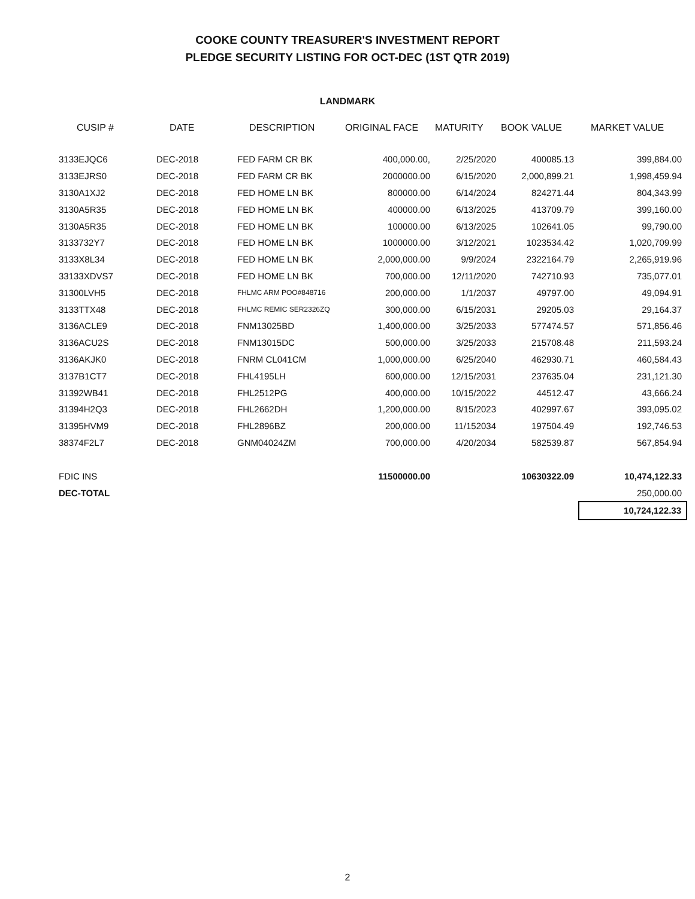COOKE COUNTY TREASURER'S INVESTMENT REPORT
PLEDGE SECURITY LISTING FOR OCT-DEC (1ST QTR 2019)
LANDMARK
| CUSIP # | DATE | DESCRIPTION | ORIGINAL FACE | MATURITY | BOOK VALUE | MARKET VALUE |
| --- | --- | --- | --- | --- | --- | --- |
| 3133EJQC6 | DEC-2018 | FED FARM CR BK | 400,000.00, | 2/25/2020 | 400085.13 | 399,884.00 |
| 3133EJRS0 | DEC-2018 | FED FARM CR BK | 2000000.00 | 6/15/2020 | 2,000,899.21 | 1,998,459.94 |
| 3130A1XJ2 | DEC-2018 | FED HOME LN BK | 800000.00 | 6/14/2024 | 824271.44 | 804,343.99 |
| 3130A5R35 | DEC-2018 | FED HOME LN BK | 400000.00 | 6/13/2025 | 413709.79 | 399,160.00 |
| 3130A5R35 | DEC-2018 | FED HOME LN BK | 100000.00 | 6/13/2025 | 102641.05 | 99,790.00 |
| 3133732Y7 | DEC-2018 | FED HOME LN BK | 1000000.00 | 3/12/2021 | 1023534.42 | 1,020,709.99 |
| 3133X8L34 | DEC-2018 | FED HOME LN BK | 2,000,000.00 | 9/9/2024 | 2322164.79 | 2,265,919.96 |
| 33133XDVS7 | DEC-2018 | FED HOME LN BK | 700,000.00 | 12/11/2020 | 742710.93 | 735,077.01 |
| 31300LVH5 | DEC-2018 | FHLMC ARM POO#848716 | 200,000.00 | 1/1/2037 | 49797.00 | 49,094.91 |
| 3133TTX48 | DEC-2018 | FHLMC REMIC SER2326ZQ | 300,000.00 | 6/15/2031 | 29205.03 | 29,164.37 |
| 3136ACLE9 | DEC-2018 | FNM13025BD | 1,400,000.00 | 3/25/2033 | 577474.57 | 571,856.46 |
| 3136ACU2S | DEC-2018 | FNM13015DC | 500,000.00 | 3/25/2033 | 215708.48 | 211,593.24 |
| 3136AKJK0 | DEC-2018 | FNRM CL041CM | 1,000,000.00 | 6/25/2040 | 462930.71 | 460,584.43 |
| 3137B1CT7 | DEC-2018 | FHL4195LH | 600,000.00 | 12/15/2031 | 237635.04 | 231,121.30 |
| 31392WB41 | DEC-2018 | FHL2512PG | 400,000.00 | 10/15/2022 | 44512.47 | 43,666.24 |
| 31394H2Q3 | DEC-2018 | FHL2662DH | 1,200,000.00 | 8/15/2023 | 402997.67 | 393,095.02 |
| 31395HVM9 | DEC-2018 | FHL2896BZ | 200,000.00 | 11/152034 | 197504.49 | 192,746.53 |
| 38374F2L7 | DEC-2018 | GNM04024ZM | 700,000.00 | 4/20/2034 | 582539.87 | 567,854.94 |
| FDIC INS | | | 11500000.00 | | 10630322.09 | 10,474,122.33 |
| DEC-TOTAL | | | | | | 250,000.00 |
| | | | | | | 10,724,122.33 |
2